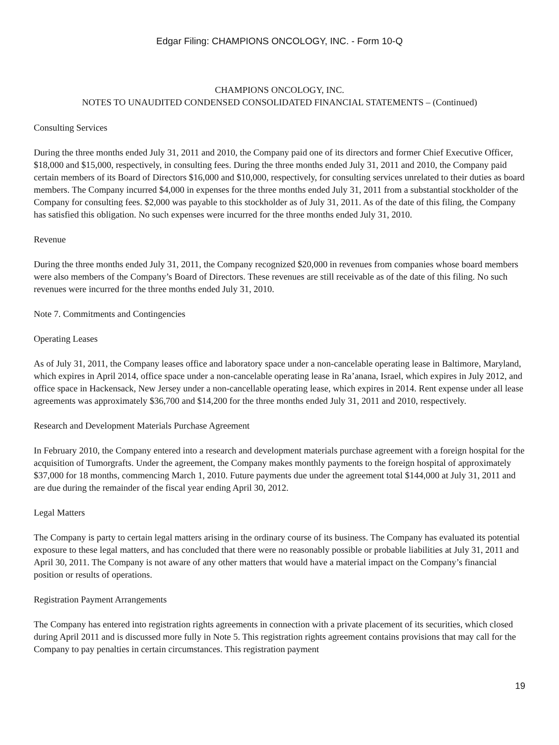Edgar Filing: CHAMPIONS ONCOLOGY, INC. - Form 10-Q
CHAMPIONS ONCOLOGY, INC.
NOTES TO UNAUDITED CONDENSED CONSOLIDATED FINANCIAL STATEMENTS – (Continued)
Consulting Services
During the three months ended July 31, 2011 and 2010, the Company paid one of its directors and former Chief Executive Officer, $18,000 and $15,000, respectively, in consulting fees. During the three months ended July 31, 2011 and 2010, the Company paid certain members of its Board of Directors $16,000 and $10,000, respectively, for consulting services unrelated to their duties as board members. The Company incurred $4,000 in expenses for the three months ended July 31, 2011 from a substantial stockholder of the Company for consulting fees. $2,000 was payable to this stockholder as of July 31, 2011. As of the date of this filing, the Company has satisfied this obligation. No such expenses were incurred for the three months ended July 31, 2010.
Revenue
During the three months ended July 31, 2011, the Company recognized $20,000 in revenues from companies whose board members were also members of the Company’s Board of Directors. These revenues are still receivable as of the date of this filing. No such revenues were incurred for the three months ended July 31, 2010.
Note 7. Commitments and Contingencies
Operating Leases
As of July 31, 2011, the Company leases office and laboratory space under a non-cancelable operating lease in Baltimore, Maryland, which expires in April 2014, office space under a non-cancelable operating lease in Ra’anana, Israel, which expires in July 2012, and office space in Hackensack, New Jersey under a non-cancellable operating lease, which expires in 2014. Rent expense under all lease agreements was approximately $36,700 and $14,200 for the three months ended July 31, 2011 and 2010, respectively.
Research and Development Materials Purchase Agreement
In February 2010, the Company entered into a research and development materials purchase agreement with a foreign hospital for the acquisition of Tumorgrafts. Under the agreement, the Company makes monthly payments to the foreign hospital of approximately $37,000 for 18 months, commencing March 1, 2010. Future payments due under the agreement total $144,000 at July 31, 2011 and are due during the remainder of the fiscal year ending April 30, 2012.
Legal Matters
The Company is party to certain legal matters arising in the ordinary course of its business. The Company has evaluated its potential exposure to these legal matters, and has concluded that there were no reasonably possible or probable liabilities at July 31, 2011 and April 30, 2011. The Company is not aware of any other matters that would have a material impact on the Company’s financial position or results of operations.
Registration Payment Arrangements
The Company has entered into registration rights agreements in connection with a private placement of its securities, which closed during April 2011 and is discussed more fully in Note 5. This registration rights agreement contains provisions that may call for the Company to pay penalties in certain circumstances. This registration payment
19